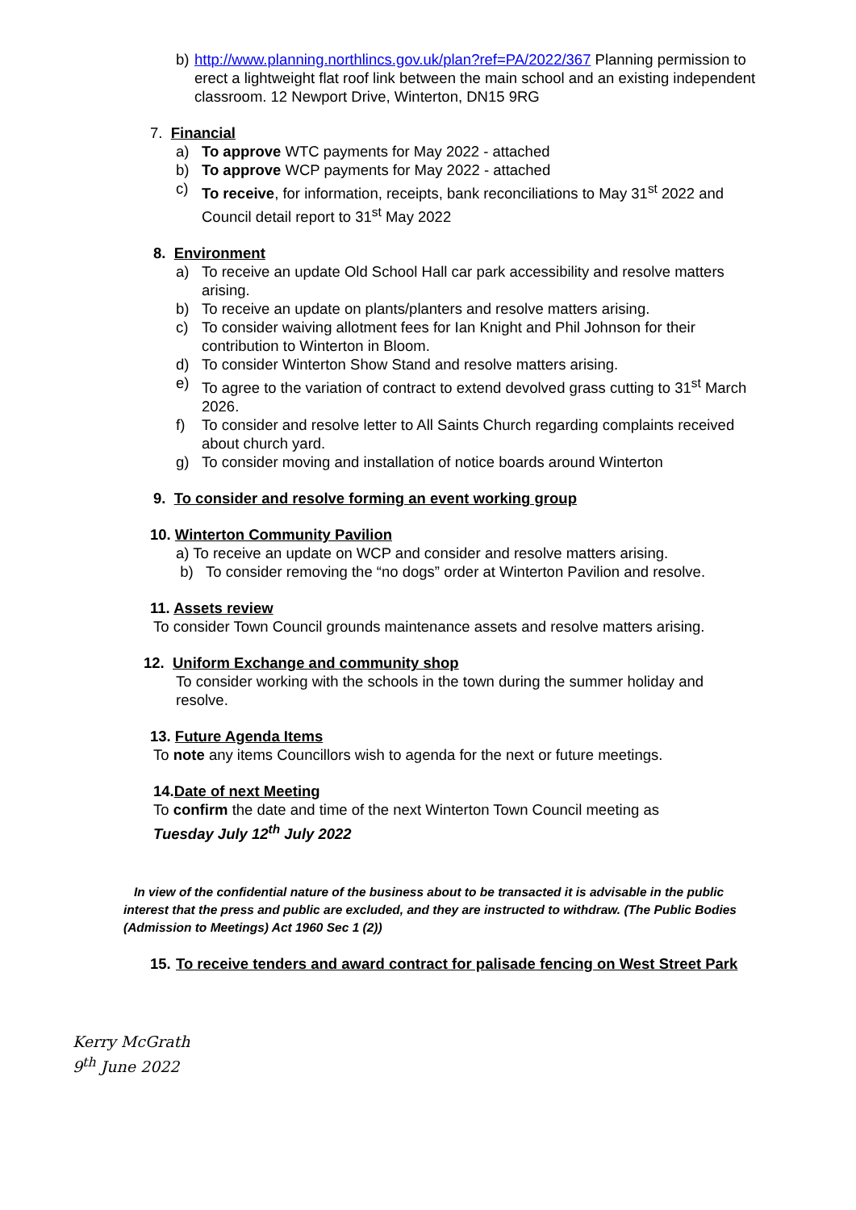b) http://www.planning.northlincs.gov.uk/plan?ref=PA/2022/367 Planning permission to erect a lightweight flat roof link between the main school and an existing independent classroom. 12 Newport Drive, Winterton, DN15 9RG
7. Financial
a) To approve WTC payments for May 2022 - attached
b) To approve WCP payments for May 2022 - attached
c) To receive, for information, receipts, bank reconciliations to May 31<sup>st</sup> 2022 and Council detail report to 31<sup>st</sup> May 2022
8. Environment
a) To receive an update Old School Hall car park accessibility and resolve matters arising.
b) To receive an update on plants/planters and resolve matters arising.
c) To consider waiving allotment fees for Ian Knight and Phil Johnson for their contribution to Winterton in Bloom.
d) To consider Winterton Show Stand and resolve matters arising.
e) To agree to the variation of contract to extend devolved grass cutting to 31<sup>st</sup> March 2026.
f) To consider and resolve letter to All Saints Church regarding complaints received about church yard.
g) To consider moving and installation of notice boards around Winterton
9. To consider and resolve forming an event working group
10. Winterton Community Pavilion
a) To receive an update on WCP and consider and resolve matters arising.
b) To consider removing the “no dogs” order at Winterton Pavilion and resolve.
11. Assets review
To consider Town Council grounds maintenance assets and resolve matters arising.
12. Uniform Exchange and community shop
To consider working with the schools in the town during the summer holiday and resolve.
13. Future Agenda Items
To note any items Councillors wish to agenda for the next or future meetings.
14.Date of next Meeting
To confirm the date and time of the next Winterton Town Council meeting as
Tuesday July 12<sup>th</sup> July 2022
In view of the confidential nature of the business about to be transacted it is advisable in the public interest that the press and public are excluded, and they are instructed to withdraw. (The Public Bodies (Admission to Meetings) Act 1960 Sec 1 (2))
15. To receive tenders and award contract for palisade fencing on West Street Park
Kerry McGrath
9<sup>th</sup> June 2022